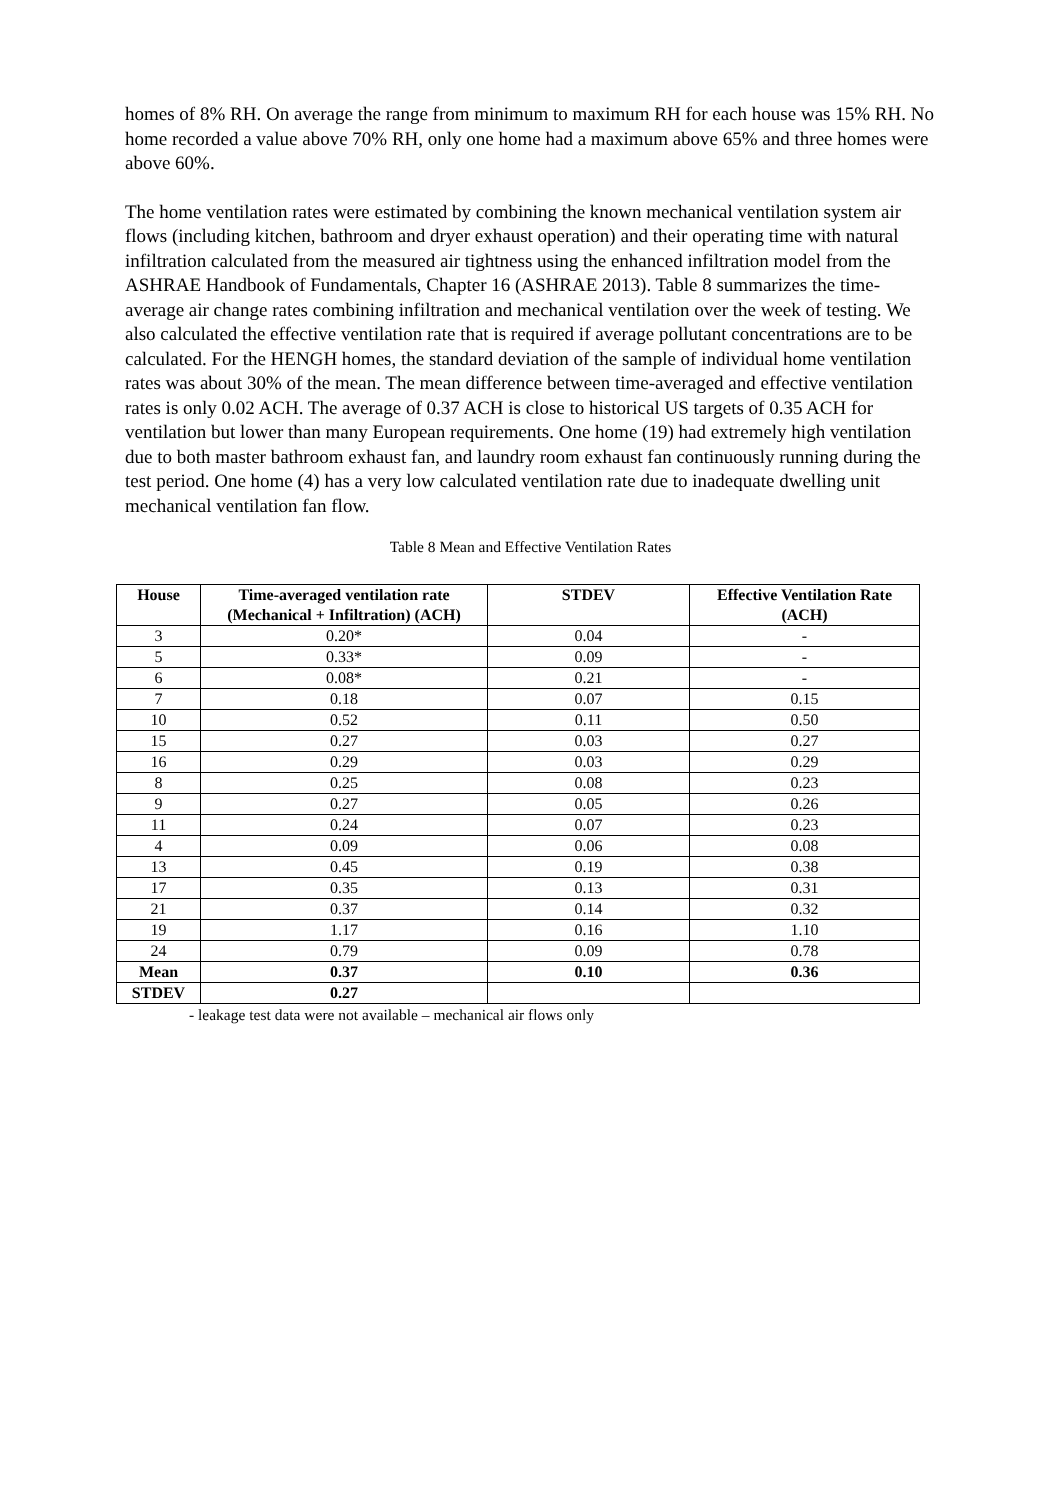homes of 8% RH. On average the range from minimum to maximum RH for each house was 15% RH. No home recorded a value above 70% RH, only one home had a maximum above 65% and three homes were above 60%.
The home ventilation rates were estimated by combining the known mechanical ventilation system air flows (including kitchen, bathroom and dryer exhaust operation) and their operating time with natural infiltration calculated from the measured air tightness using the enhanced infiltration model from the ASHRAE Handbook of Fundamentals, Chapter 16 (ASHRAE 2013). Table 8 summarizes the time-average air change rates combining infiltration and mechanical ventilation over the week of testing. We also calculated the effective ventilation rate that is required if average pollutant concentrations are to be calculated. For the HENGH homes, the standard deviation of the sample of individual home ventilation rates was about 30% of the mean. The mean difference between time-averaged and effective ventilation rates is only 0.02 ACH. The average of 0.37 ACH is close to historical US targets of 0.35 ACH for ventilation but lower than many European requirements. One home (19) had extremely high ventilation due to both master bathroom exhaust fan, and laundry room exhaust fan continuously running during the test period. One home (4) has a very low calculated ventilation rate due to inadequate dwelling unit mechanical ventilation fan flow.
Table 8 Mean and Effective Ventilation Rates
| House | Time-averaged ventilation rate (Mechanical + Infiltration) (ACH) | STDEV | Effective Ventilation Rate (ACH) |
| --- | --- | --- | --- |
| 3 | 0.20* | 0.04 | - |
| 5 | 0.33* | 0.09 | - |
| 6 | 0.08* | 0.21 | - |
| 7 | 0.18 | 0.07 | 0.15 |
| 10 | 0.52 | 0.11 | 0.50 |
| 15 | 0.27 | 0.03 | 0.27 |
| 16 | 0.29 | 0.03 | 0.29 |
| 8 | 0.25 | 0.08 | 0.23 |
| 9 | 0.27 | 0.05 | 0.26 |
| 11 | 0.24 | 0.07 | 0.23 |
| 4 | 0.09 | 0.06 | 0.08 |
| 13 | 0.45 | 0.19 | 0.38 |
| 17 | 0.35 | 0.13 | 0.31 |
| 21 | 0.37 | 0.14 | 0.32 |
| 19 | 1.17 | 0.16 | 1.10 |
| 24 | 0.79 | 0.09 | 0.78 |
| Mean | 0.37 | 0.10 | 0.36 |
| STDEV | 0.27 | | |
- leakage test data were not available – mechanical air flows only